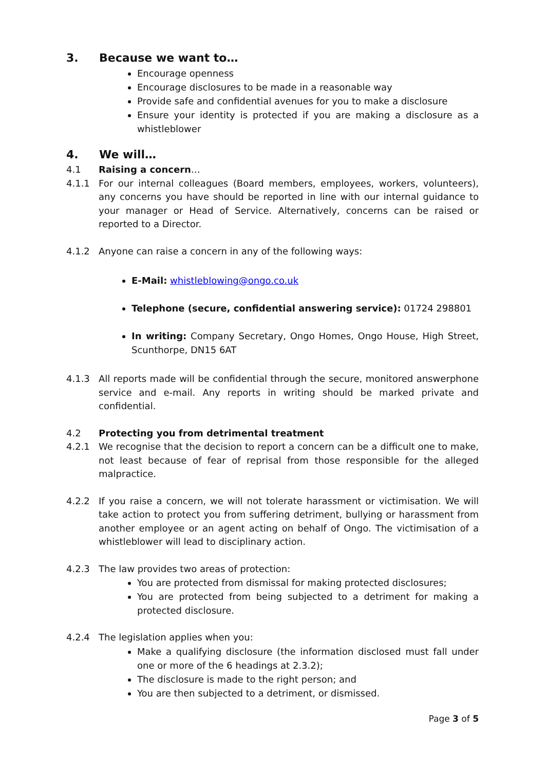3. Because we want to…
Encourage openness
Encourage disclosures to be made in a reasonable way
Provide safe and confidential avenues for you to make a disclosure
Ensure your identity is protected if you are making a disclosure as a whistleblower
4. We will…
4.1 Raising a concern…
4.1.1 For our internal colleagues (Board members, employees, workers, volunteers), any concerns you have should be reported in line with our internal guidance to your manager or Head of Service. Alternatively, concerns can be raised or reported to a Director.
4.1.2 Anyone can raise a concern in any of the following ways:
E-Mail: whistleblowing@ongo.co.uk
Telephone (secure, confidential answering service): 01724 298801
In writing: Company Secretary, Ongo Homes, Ongo House, High Street, Scunthorpe, DN15 6AT
4.1.3 All reports made will be confidential through the secure, monitored answerphone service and e-mail. Any reports in writing should be marked private and confidential.
4.2 Protecting you from detrimental treatment
4.2.1 We recognise that the decision to report a concern can be a difficult one to make, not least because of fear of reprisal from those responsible for the alleged malpractice.
4.2.2 If you raise a concern, we will not tolerate harassment or victimisation. We will take action to protect you from suffering detriment, bullying or harassment from another employee or an agent acting on behalf of Ongo. The victimisation of a whistleblower will lead to disciplinary action.
4.2.3 The law provides two areas of protection:
You are protected from dismissal for making protected disclosures;
You are protected from being subjected to a detriment for making a protected disclosure.
4.2.4 The legislation applies when you:
Make a qualifying disclosure (the information disclosed must fall under one or more of the 6 headings at 2.3.2);
The disclosure is made to the right person; and
You are then subjected to a detriment, or dismissed.
Page 3 of 5